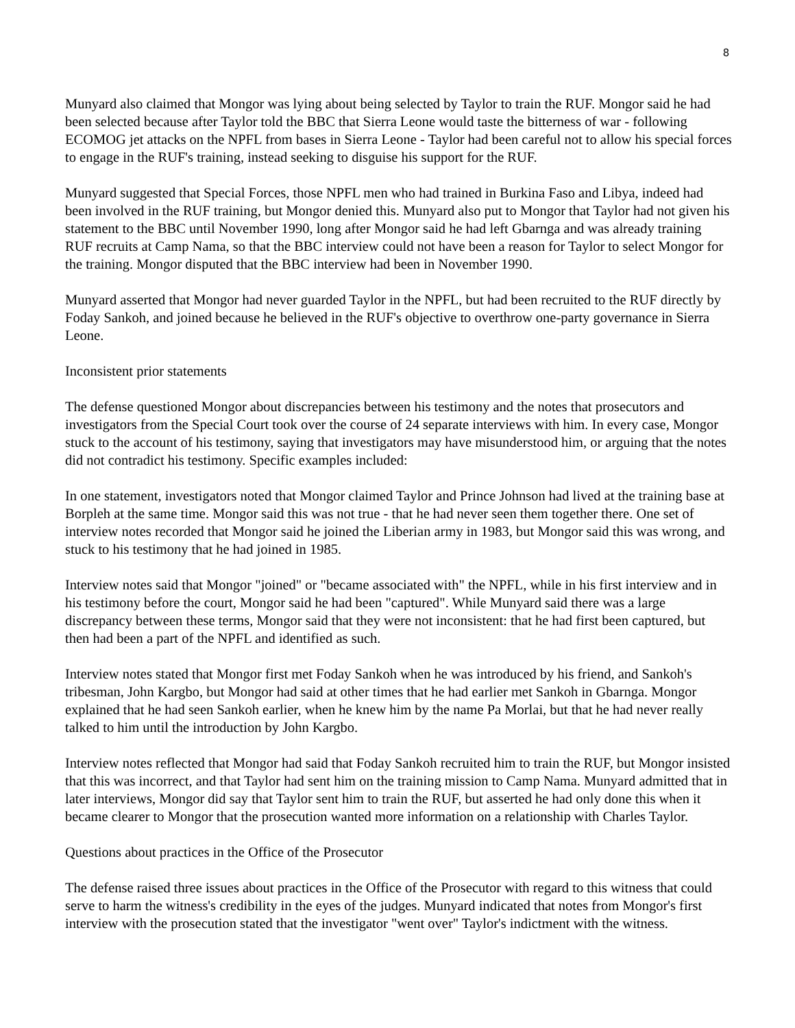8
Munyard also claimed that Mongor was lying about being selected by Taylor to train the RUF. Mongor said he had been selected because after Taylor told the BBC that Sierra Leone would taste the bitterness of war - following ECOMOG jet attacks on the NPFL from bases in Sierra Leone - Taylor had been careful not to allow his special forces to engage in the RUF's training, instead seeking to disguise his support for the RUF.
Munyard suggested that Special Forces, those NPFL men who had trained in Burkina Faso and Libya, indeed had been involved in the RUF training, but Mongor denied this. Munyard also put to Mongor that Taylor had not given his statement to the BBC until November 1990, long after Mongor said he had left Gbarnga and was already training RUF recruits at Camp Nama, so that the BBC interview could not have been a reason for Taylor to select Mongor for the training. Mongor disputed that the BBC interview had been in November 1990.
Munyard asserted that Mongor had never guarded Taylor in the NPFL, but had been recruited to the RUF directly by Foday Sankoh, and joined because he believed in the RUF's objective to overthrow one-party governance in Sierra Leone.
Inconsistent prior statements
The defense questioned Mongor about discrepancies between his testimony and the notes that prosecutors and investigators from the Special Court took over the course of 24 separate interviews with him. In every case, Mongor stuck to the account of his testimony, saying that investigators may have misunderstood him, or arguing that the notes did not contradict his testimony. Specific examples included:
In one statement, investigators noted that Mongor claimed Taylor and Prince Johnson had lived at the training base at Borpleh at the same time. Mongor said this was not true - that he had never seen them together there. One set of interview notes recorded that Mongor said he joined the Liberian army in 1983, but Mongor said this was wrong, and stuck to his testimony that he had joined in 1985.
Interview notes said that Mongor "joined" or "became associated with" the NPFL, while in his first interview and in his testimony before the court, Mongor said he had been "captured". While Munyard said there was a large discrepancy between these terms, Mongor said that they were not inconsistent: that he had first been captured, but then had been a part of the NPFL and identified as such.
Interview notes stated that Mongor first met Foday Sankoh when he was introduced by his friend, and Sankoh's tribesman, John Kargbo, but Mongor had said at other times that he had earlier met Sankoh in Gbarnga. Mongor explained that he had seen Sankoh earlier, when he knew him by the name Pa Morlai, but that he had never really talked to him until the introduction by John Kargbo.
Interview notes reflected that Mongor had said that Foday Sankoh recruited him to train the RUF, but Mongor insisted that this was incorrect, and that Taylor had sent him on the training mission to Camp Nama. Munyard admitted that in later interviews, Mongor did say that Taylor sent him to train the RUF, but asserted he had only done this when it became clearer to Mongor that the prosecution wanted more information on a relationship with Charles Taylor.
Questions about practices in the Office of the Prosecutor
The defense raised three issues about practices in the Office of the Prosecutor with regard to this witness that could serve to harm the witness's credibility in the eyes of the judges. Munyard indicated that notes from Mongor's first interview with the prosecution stated that the investigator "went over" Taylor's indictment with the witness.